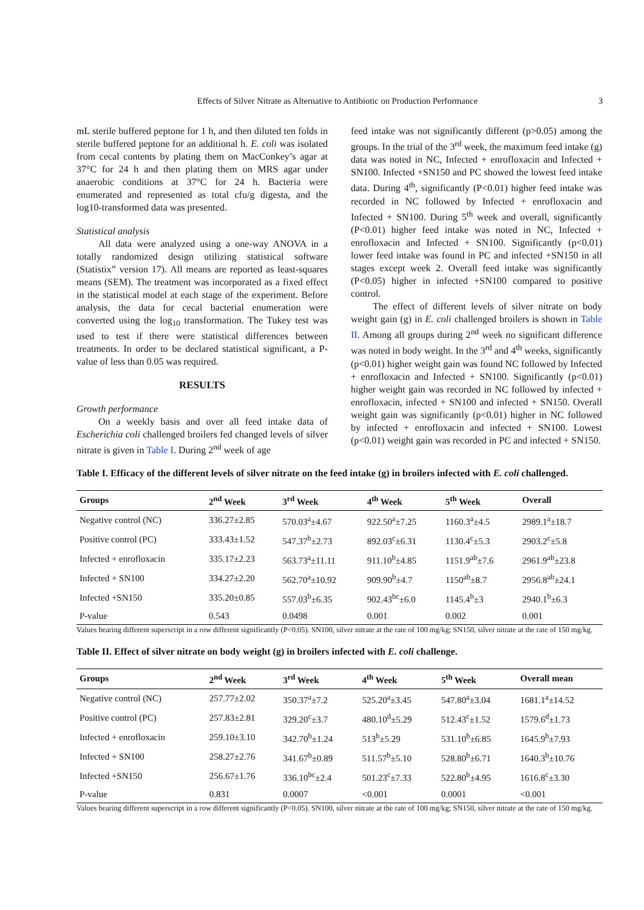Effects of Silver Nitrate as Alternative to Antibiotic on Production Performance 3
mL sterile buffered peptone for 1 h, and then diluted ten folds in sterile buffered peptone for an additional h. E. coli was isolated from cecal contents by plating them on MacConkey’s agar at 37°C for 24 h and then plating them on MRS agar under anaerobic conditions at 37°C for 24 h. Bacteria were enumerated and represented as total cfu/g digesta, and the log10-transformed data was presented.
Statistical analysis
All data were analyzed using a one-way ANOVA in a totally randomized design utilizing statistical software (Statistix” version 17). All means are reported as least-squares means (SEM). The treatment was incorporated as a fixed effect in the statistical model at each stage of the experiment. Before analysis, the data for cecal bacterial enumeration were converted using the log<sub>10</sub> transformation. The Tukey test was used to test if there were statistical differences between treatments. In order to be declared statistical significant, a P-value of less than 0.05 was required.
RESULTS
Growth performance
On a weekly basis and over all feed intake data of Escherichia coli challenged broilers fed changed levels of silver nitrate is given in Table I. During 2<sup>nd</sup> week of age
feed intake was not significantly different (p>0.05) among the groups. In the trial of the 3<sup>rd</sup> week, the maximum feed intake (g) data was noted in NC, Infected + enrofloxacin and Infected + SN100. Infected +SN150 and PC showed the lowest feed intake data. During 4<sup>th</sup>, significantly (P<0.01) higher feed intake was recorded in NC followed by Infected + enrofloxacin and Infected + SN100. During 5<sup>th</sup> week and overall, significantly (P<0.01) higher feed intake was noted in NC, Infected + enrofloxacin and Infected + SN100. Significantly (p<0.01) lower feed intake was found in PC and infected +SN150 in all stages except week 2. Overall feed intake was significantly (P<0.05) higher in infected +SN100 compared to positive control.
The effect of different levels of silver nitrate on body weight gain (g) in E. coli challenged broilers is shown in Table II. Among all groups during 2<sup>nd</sup> week no significant difference was noted in body weight. In the 3<sup>rd</sup> and 4<sup>th</sup> weeks, significantly (p<0.01) higher weight gain was found NC followed by Infected + enrofloxacin and Infected + SN100. Significantly (p<0.01) higher weight gain was recorded in NC followed by infected + enrofloxacin, infected + SN100 and infected + SN150. Overall weight gain was significantly (p<0.01) higher in NC followed by infected + enrofloxacin and infected + SN100. Lowest (p<0.01) weight gain was recorded in PC and infected + SN150.
Table I. Efficacy of the different levels of silver nitrate on the feed intake (g) in broilers infected with E. coli challenged.
| Groups | 2<sup>nd</sup> Week | 3<sup>rd</sup> Week | 4<sup>th</sup> Week | 5<sup>th</sup> Week | Overall |
| --- | --- | --- | --- | --- | --- |
| Negative control (NC) | 336.27±2.85 | 570.03<sup>a</sup>±4.67 | 922.50<sup>a</sup>±7.25 | 1160.3<sup>a</sup>±4.5 | 2989.1<sup>a</sup>±18.7 |
| Positive control (PC) | 333.43±1.52 | 547.37<sup>b</sup>±2.73 | 892.03<sup>c</sup>±6.31 | 1130.4<sup>c</sup>±5.3 | 2903.2<sup>c</sup>±5.8 |
| Infected + enrofloxacin | 335.17±2.23 | 563.73<sup>a</sup>±11.11 | 911.10<sup>b</sup>±4.85 | 1151.9<sup>ab</sup>±7.6 | 2961.9<sup>ab</sup>±23.8 |
| Infected + SN100 | 334.27±2.20 | 562.70<sup>a</sup>±10.92 | 909.90<sup>b</sup>±4.7 | 1150<sup>ab</sup>±8.7 | 2956.8<sup>ab</sup>±24.1 |
| Infected +SN150 | 335.20±0.85 | 557.03<sup>b</sup>±6.35 | 902.43<sup>bc</sup>±6.0 | 1145.4<sup>b</sup>±3 | 2940.1<sup>b</sup>±6.3 |
| P-value | 0.543 | 0.0498 | 0.001 | 0.002 | 0.001 |
Values bearing different superscript in a row different significantly (P<0.05). SN100, silver nitrate at the rate of 100 mg/kg; SN150, silver nitrate at the rate of 150 mg/kg.
Table II. Effect of silver nitrate on body weight (g) in broilers infected with E. coli challenge.
| Groups | 2<sup>nd</sup> Week | 3<sup>rd</sup> Week | 4<sup>th</sup> Week | 5<sup>th</sup> Week | Overall mean |
| --- | --- | --- | --- | --- | --- |
| Negative control (NC) | 257.77±2.02 | 350.37<sup>a</sup>±7.2 | 525.20<sup>a</sup>±3.45 | 547.80<sup>a</sup>±3.04 | 1681.1<sup>a</sup>±14.52 |
| Positive control (PC) | 257.83±2.81 | 329.20<sup>c</sup>±3.7 | 480.10<sup>d</sup>±5.29 | 512.43<sup>c</sup>±1.52 | 1579.6<sup>d</sup>±1.73 |
| Infected + enrofloxacin | 259.10±3.10 | 342.70<sup>b</sup>±1.24 | 513<sup>b</sup>±5.29 | 531.10<sup>b</sup>±6.85 | 1645.9<sup>b</sup>±7.93 |
| Infected + SN100 | 258.27±2.76 | 341.67<sup>b</sup>±0.89 | 511.57<sup>b</sup>±5.10 | 528.80<sup>b</sup>±6.71 | 1640.3<sup>b</sup>±10.76 |
| Infected +SN150 | 256.67±1.76 | 336.10<sup>bc</sup>±2.4 | 501.23<sup>c</sup>±7.33 | 522.80<sup>b</sup>±4.95 | 1616.8<sup>c</sup>±3.30 |
| P-value | 0.831 | 0.0007 | <0.001 | 0.0001 | <0.001 |
Values bearing different superscript in a row different significantly (P<0.05). SN100, silver nitrate at the rate of 100 mg/kg; SN150, silver nitrate at the rate of 150 mg/kg.